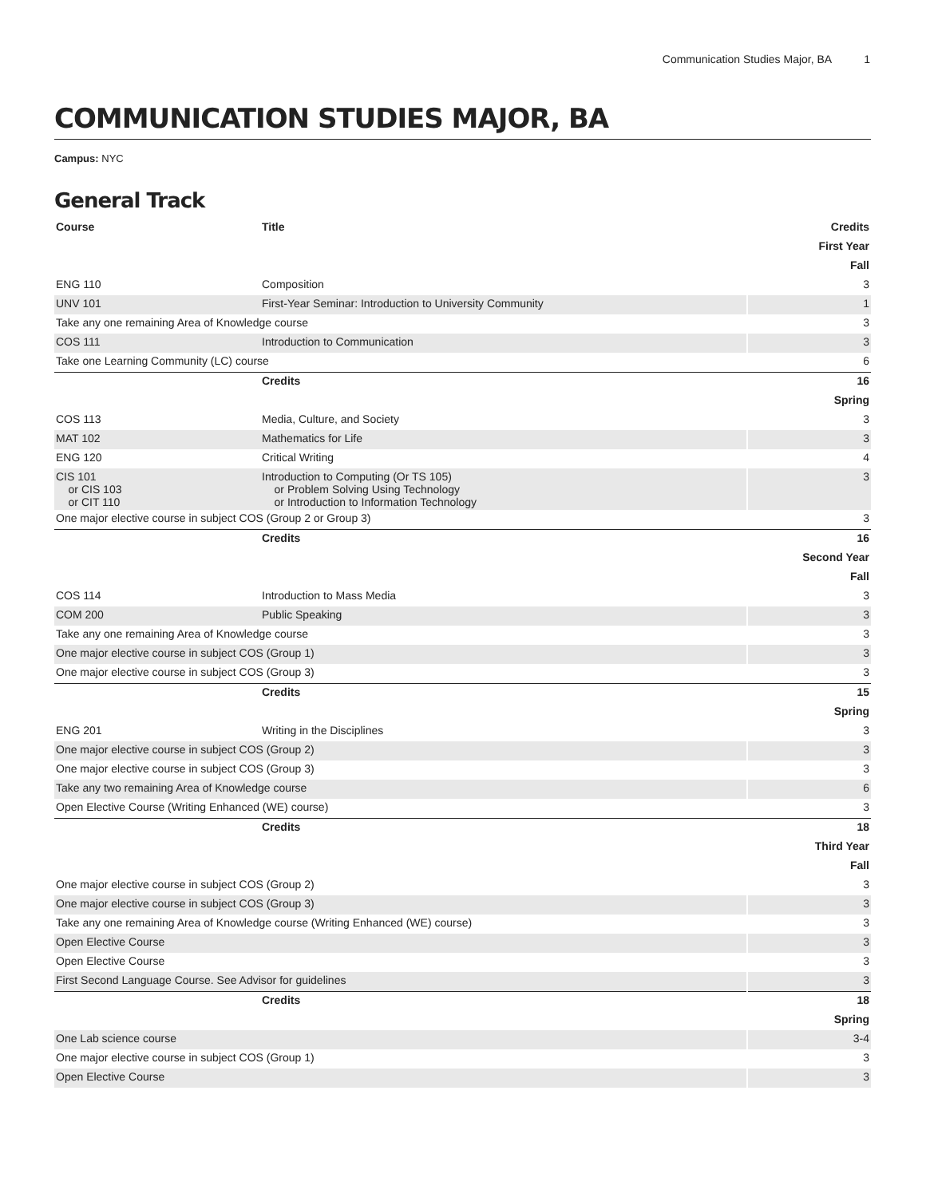Communication Studies Major, BA 1
COMMUNICATION STUDIES MAJOR, BA
Campus: NYC
General Track
| Course | Title | Credits |
| --- | --- | --- |
| First Year | | |
| Fall | | |
| ENG 110 | Composition | 3 |
| UNV 101 | First-Year Seminar: Introduction to University Community | 1 |
| Take any one remaining Area of Knowledge course | | 3 |
| COS 111 | Introduction to Communication | 3 |
| Take one Learning Community (LC) course | | 6 |
| | Credits | 16 |
| Spring | | |
| COS 113 | Media, Culture, and Society | 3 |
| MAT 102 | Mathematics for Life | 3 |
| ENG 120 | Critical Writing | 4 |
| CIS 101 or CIS 103 or CIT 110 | Introduction to Computing (Or TS 105) or Problem Solving Using Technology or Introduction to Information Technology | 3 |
| One major elective course in subject COS (Group 2 or Group 3) | | 3 |
| | Credits | 16 |
| Second Year | | |
| Fall | | |
| COS 114 | Introduction to Mass Media | 3 |
| COM 200 | Public Speaking | 3 |
| Take any one remaining Area of Knowledge course | | 3 |
| One major elective course in subject COS (Group 1) | | 3 |
| One major elective course in subject COS (Group 3) | | 3 |
| | Credits | 15 |
| Spring | | |
| ENG 201 | Writing in the Disciplines | 3 |
| One major elective course in subject COS (Group 2) | | 3 |
| One major elective course in subject COS (Group 3) | | 3 |
| Take any two remaining Area of Knowledge course | | 6 |
| Open Elective Course (Writing Enhanced (WE) course) | | 3 |
| | Credits | 18 |
| Third Year | | |
| Fall | | |
| One major elective course in subject COS (Group 2) | | 3 |
| One major elective course in subject COS (Group 3) | | 3 |
| Take any one remaining Area of Knowledge course (Writing Enhanced (WE) course) | | 3 |
| Open Elective Course | | 3 |
| Open Elective Course | | 3 |
| First Second Language Course. See Advisor for guidelines | | 3 |
| | Credits | 18 |
| Spring | | |
| One Lab science course | | 3-4 |
| One major elective course in subject COS (Group 1) | | 3 |
| Open Elective Course | | 3 |